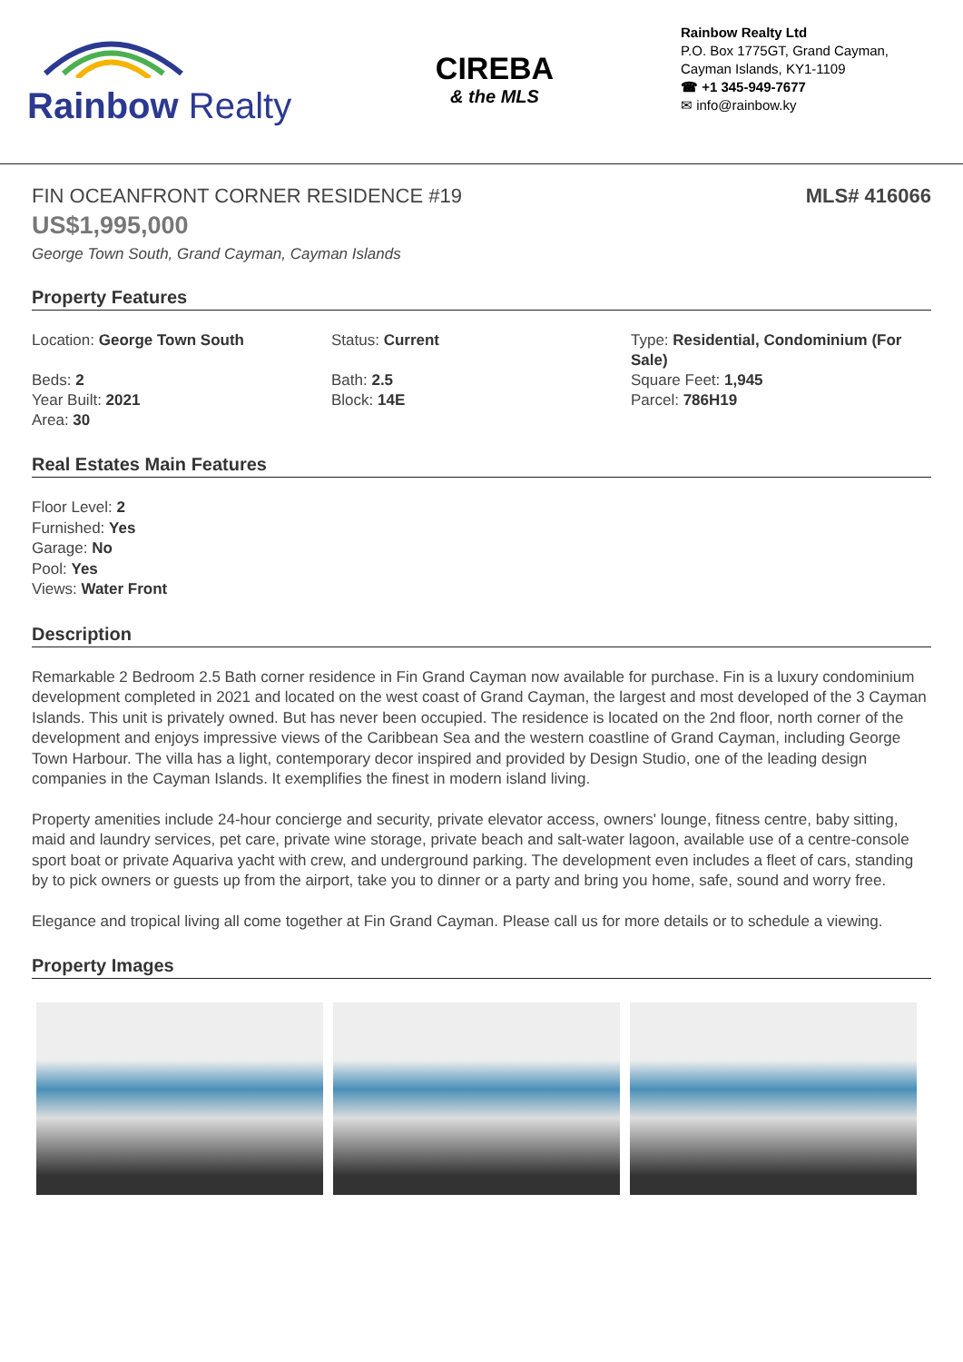Rainbow Realty
CIREBA
& the MLS
Rainbow Realty Ltd
P.O. Box 1775GT, Grand Cayman,
Cayman Islands, KY1-1109
☎ +1 345-949-7677
✉ info@rainbow.ky
FIN OCEANFRONT CORNER RESIDENCE #19
MLS# 416066
US$1,995,000
George Town South, Grand Cayman, Cayman Islands
Property Features
Location: George Town South
Beds: 2
Year Built: 2021
Area: 30
Status: Current
Bath: 2.5
Block: 14E
Type: Residential, Condominium (For Sale)
Square Feet: 1,945
Parcel: 786H19
Real Estates Main Features
Floor Level: 2
Furnished: Yes
Garage: No
Pool: Yes
Views: Water Front
Description
Remarkable 2 Bedroom 2.5 Bath corner residence in Fin Grand Cayman now available for purchase. Fin is a luxury condominium development completed in 2021 and located on the west coast of Grand Cayman, the largest and most developed of the 3 Cayman Islands. This unit is privately owned. But has never been occupied. The residence is located on the 2nd floor, north corner of the development and enjoys impressive views of the Caribbean Sea and the western coastline of Grand Cayman, including George Town Harbour. The villa has a light, contemporary decor inspired and provided by Design Studio, one of the leading design companies in the Cayman Islands. It exemplifies the finest in modern island living.
Property amenities include 24-hour concierge and security, private elevator access, owners' lounge, fitness centre, baby sitting, maid and laundry services, pet care, private wine storage, private beach and salt-water lagoon, available use of a centre-console sport boat or private Aquariva yacht with crew, and underground parking. The development even includes a fleet of cars, standing by to pick owners or guests up from the airport, take you to dinner or a party and bring you home, safe, sound and worry free.
Elegance and tropical living all come together at Fin Grand Cayman. Please call us for more details or to schedule a viewing.
Property Images